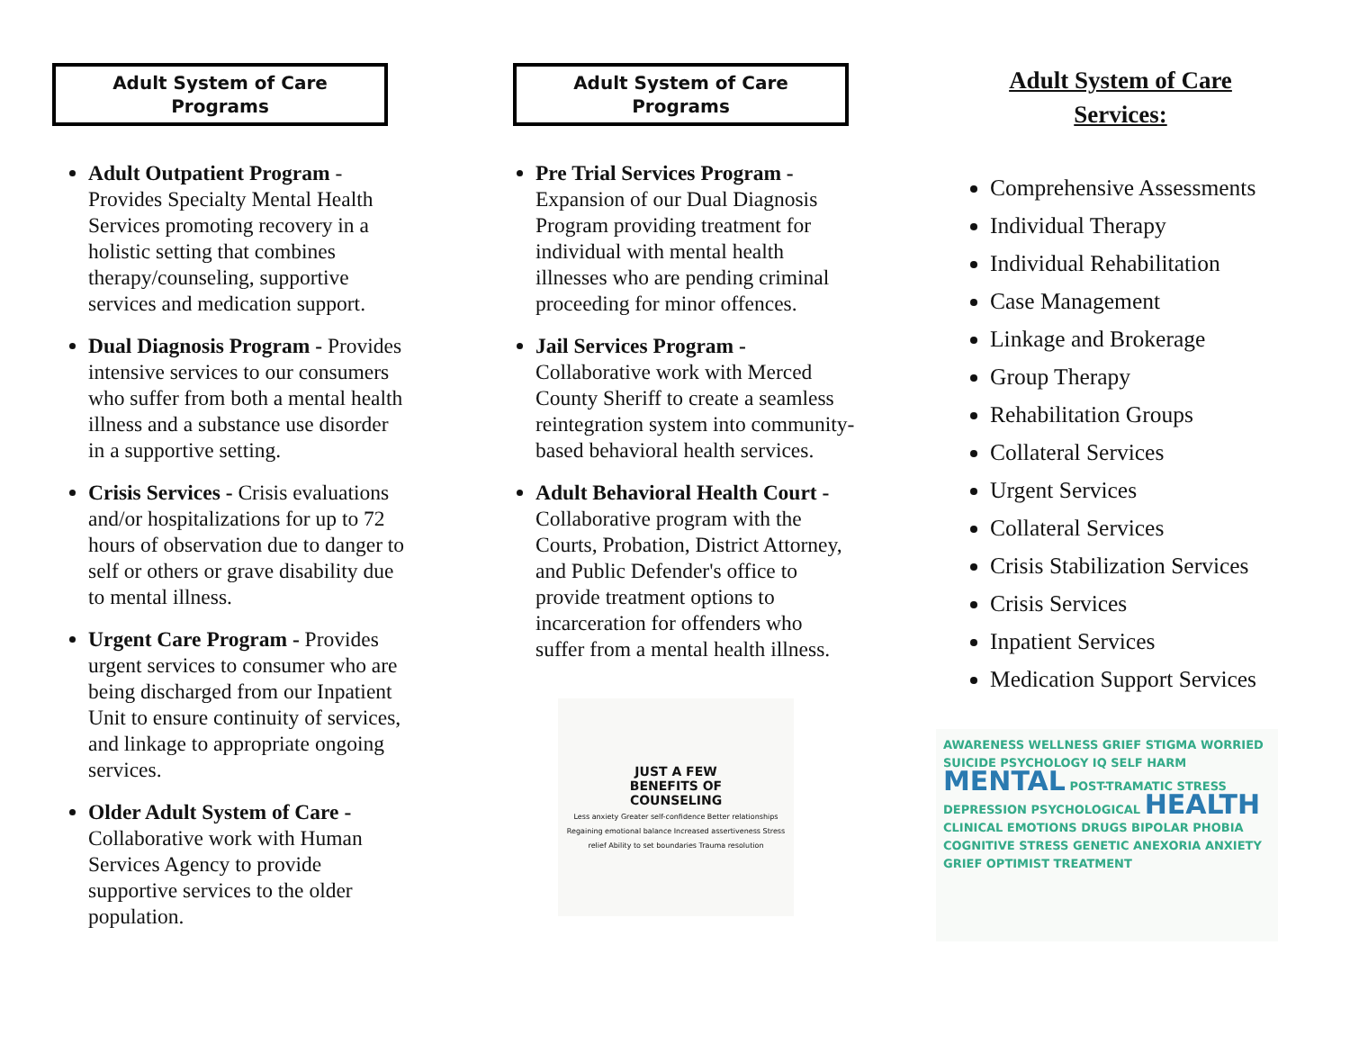Adult System of Care
Programs
Adult Outpatient Program - Provides Specialty Mental Health Services promoting recovery in a holistic setting that combines therapy/counseling, supportive services and medication support.
Dual Diagnosis Program - Provides intensive services to our consumers who suffer from both a mental health illness and a substance use disorder in a supportive setting.
Crisis Services - Crisis evaluations and/or hospitalizations for up to 72 hours of observation due to danger to self or others or grave disability due to mental illness.
Urgent Care Program - Provides urgent services to consumer who are being discharged from our Inpatient Unit to ensure continuity of services, and linkage to appropriate ongoing services.
Older Adult System of Care - Collaborative work with Human Services Agency to provide supportive services to the older population.
Adult System of Care
Programs
Pre Trial Services Program - Expansion of our Dual Diagnosis Program providing treatment for individual with mental health illnesses who are pending criminal proceeding for minor offences.
Jail Services Program - Collaborative work with Merced County Sheriff to create a seamless reintegration system into community-based behavioral health services.
Adult Behavioral Health Court - Collaborative program with the Courts, Probation, District Attorney, and Public Defender's office to provide treatment options to incarceration for offenders who suffer from a mental health illness.
JUST A FEW
BENEFITS OF
COUNSELING
Less anxiety Greater self-confidence Better relationships Regaining emotional balance Increased assertiveness Stress relief Ability to set boundaries Trauma resolution
Adult System of Care
Services:
Comprehensive Assessments
Individual Therapy
Individual Rehabilitation
Case Management
Linkage and Brokerage
Group Therapy
Rehabilitation Groups
Collateral Services
Urgent Services
Collateral Services
Crisis Stabilization Services
Crisis Services
Inpatient Services
Medication Support Services
AWARENESS WELLNESS GRIEF STIGMA WORRIED SUICIDE PSYCHOLOGY IQ SELF HARM MENTAL POST-TRAMATIC STRESS DEPRESSION PSYCHOLOGICAL HEALTH CLINICAL EMOTIONS DRUGS BIPOLAR PHOBIA COGNITIVE STRESS GENETIC ANEXORIA ANXIETY GRIEF OPTIMIST TREATMENT